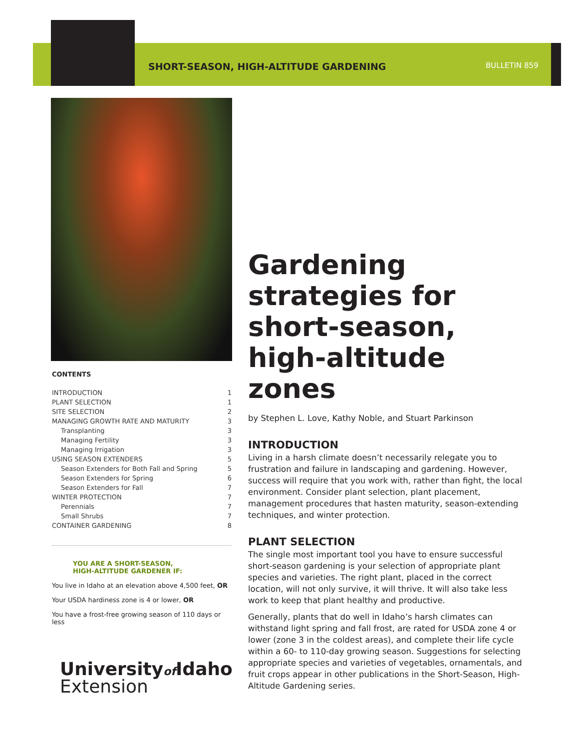SHORT-SEASON, HIGH-ALTITUDE GARDENING
BULLETIN 859
CONTENTS
INTRODUCTION 1
PLANT SELECTION 1
SITE SELECTION 2
MANAGING GROWTH RATE AND MATURITY 3
Transplanting 3
Managing Fertility 3
Managing Irrigation 3
USING SEASON EXTENDERS 5
Season Extenders for Both Fall and Spring 5
Season Extenders for Spring 6
Season Extenders for Fall 7
WINTER PROTECTION 7
Perennials 7
Small Shrubs 7
CONTAINER GARDENING 8
YOU ARE A SHORT-SEASON,
HIGH-ALTITUDE GARDENER IF:
You live in Idaho at an elevation above 4,500 feet, OR
Your USDA hardiness zone is 4 or lower, OR
You have a frost-free growing season of 110 days or less
Gardening strategies for short-season, high-altitude zones
by Stephen L. Love, Kathy Noble, and Stuart Parkinson
INTRODUCTION
Living in a harsh climate doesn’t necessarily relegate you to frustration and failure in landscaping and gardening. However, success will require that you work with, rather than fight, the local environment. Consider plant selection, plant placement, management procedures that hasten maturity, season-extending techniques, and winter protection.
PLANT SELECTION
The single most important tool you have to ensure successful short-season gardening is your selection of appropriate plant species and varieties. The right plant, placed in the correct location, will not only survive, it will thrive. It will also take less work to keep that plant healthy and productive.
Generally, plants that do well in Idaho’s harsh climates can withstand light spring and fall frost, are rated for USDA zone 4 or lower (zone 3 in the coldest areas), and complete their life cycle within a 60- to 110-day growing season. Suggestions for selecting appropriate species and varieties of vegetables, ornamentals, and fruit crops appear in other publications in the Short-Season, High-Altitude Gardening series.
Universityof Idaho
Extension